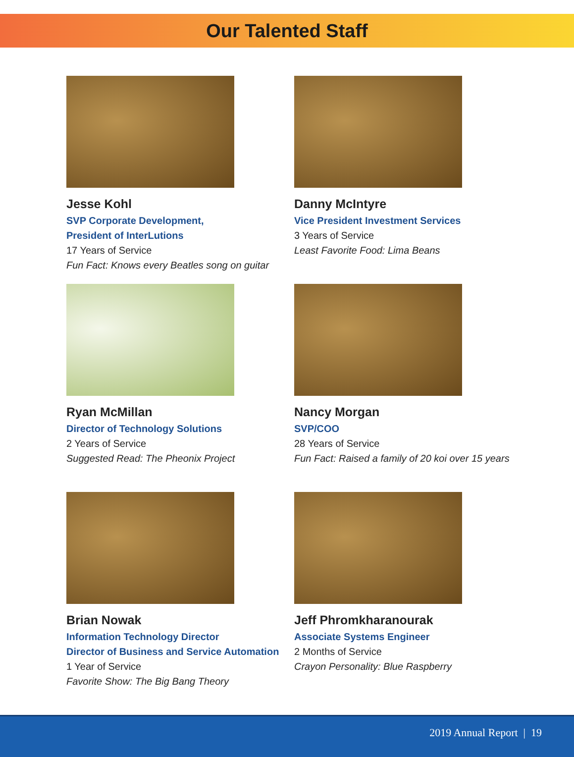Our Talented Staff
Jesse Kohl
SVP Corporate Development,
President of InterLutions
17 Years of Service
Fun Fact: Knows every Beatles song on guitar
Danny McIntyre
Vice President Investment Services
3 Years of Service
Least Favorite Food: Lima Beans
Ryan McMillan
Director of Technology Solutions
2 Years of Service
Suggested Read: The Pheonix Project
Nancy Morgan
SVP/COO
28 Years of Service
Fun Fact: Raised a family of 20 koi over 15 years
Brian Nowak
Information Technology Director
Director of Business and Service Automation
1 Year of Service
Favorite Show: The Big Bang Theory
Jeff Phromkharanourak
Associate Systems Engineer
2 Months of Service
Crayon Personality: Blue Raspberry
2019 Annual Report | 19